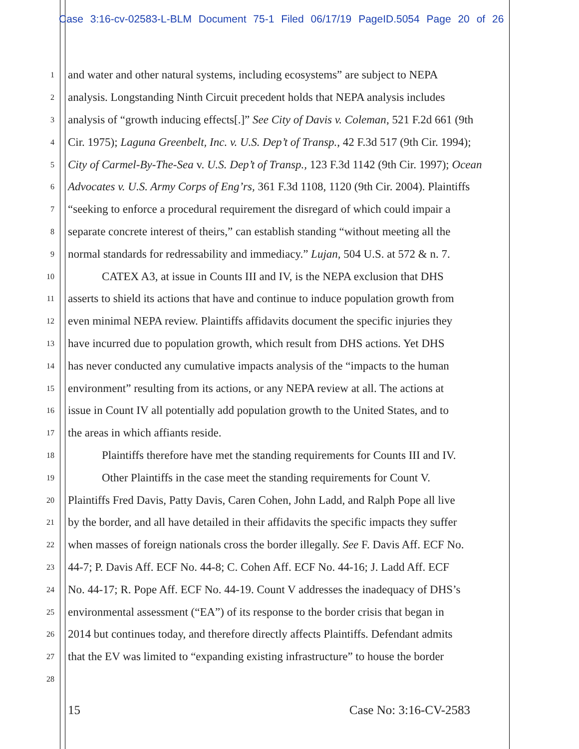Case 3:16-cv-02583-L-BLM Document 75-1 Filed 06/17/19 PageID.5054 Page 20 of 26
1
and water and other natural systems, including ecosystems” are subject to NEPA
2
analysis. Longstanding Ninth Circuit precedent holds that NEPA analysis includes
3
analysis of “growth inducing effects[.]” See City of Davis v. Coleman, 521 F.2d 661 (9th
4
Cir. 1975); Laguna Greenbelt, Inc. v. U.S. Dep’t of Transp., 42 F.3d 517 (9th Cir. 1994);
5
City of Carmel-By-The-Sea v. U.S. Dep’t of Transp., 123 F.3d 1142 (9th Cir. 1997); Ocean
6
Advocates v. U.S. Army Corps of Eng’rs, 361 F.3d 1108, 1120 (9th Cir. 2004). Plaintiffs
7
“seeking to enforce a procedural requirement the disregard of which could impair a
8
separate concrete interest of theirs,” can establish standing “without meeting all the
9
normal standards for redressability and immediacy.” Lujan, 504 U.S. at 572 & n. 7.
10
CATEX A3, at issue in Counts III and IV, is the NEPA exclusion that DHS
11
asserts to shield its actions that have and continue to induce population growth from
12
even minimal NEPA review. Plaintiffs affidavits document the specific injuries they
13
have incurred due to population growth, which result from DHS actions. Yet DHS
14
has never conducted any cumulative impacts analysis of the “impacts to the human
15
environment” resulting from its actions, or any NEPA review at all. The actions at
16
issue in Count IV all potentially add population growth to the United States, and to
17
the areas in which affiants reside.
18
Plaintiffs therefore have met the standing requirements for Counts III and IV.
19
Other Plaintiffs in the case meet the standing requirements for Count V.
20
Plaintiffs Fred Davis, Patty Davis, Caren Cohen, John Ladd, and Ralph Pope all live
21
by the border, and all have detailed in their affidavits the specific impacts they suffer
22
when masses of foreign nationals cross the border illegally. See F. Davis Aff. ECF No.
23
44-7; P. Davis Aff. ECF No. 44-8; C. Cohen Aff. ECF No. 44-16; J. Ladd Aff. ECF
24
No. 44-17; R. Pope Aff. ECF No. 44-19. Count V addresses the inadequacy of DHS’s
25
environmental assessment (“EA”) of its response to the border crisis that began in
26
2014 but continues today, and therefore directly affects Plaintiffs. Defendant admits
27
that the EV was limited to “expanding existing infrastructure” to house the border
28
15 Case No: 3:16-CV-2583